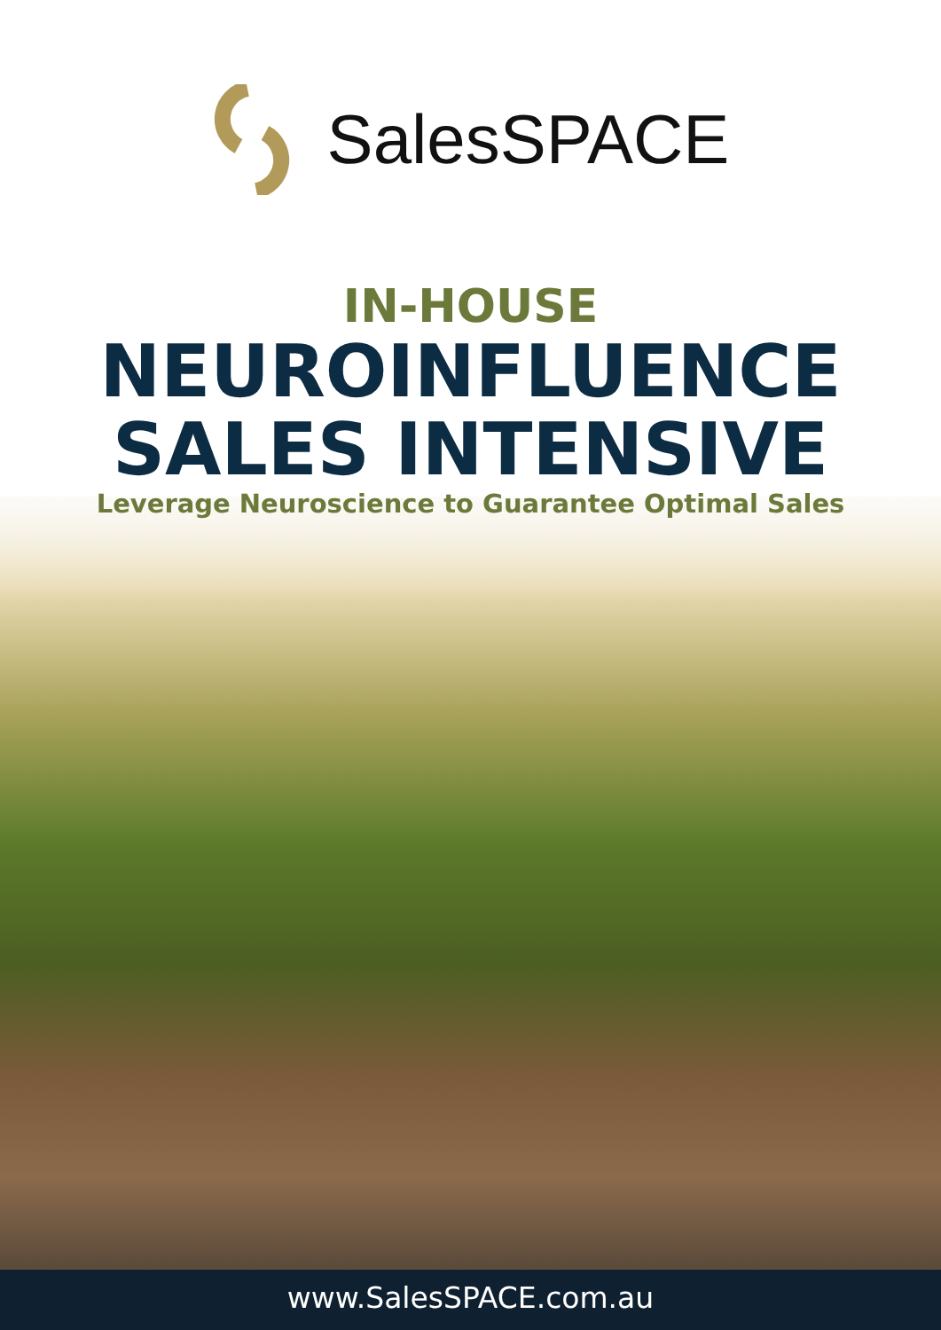SalesSPACE
IN-HOUSE
NEUROINFLUENCE
SALES INTENSIVE
Leverage Neuroscience to Guarantee Optimal Sales
www.SalesSPACE.com.au